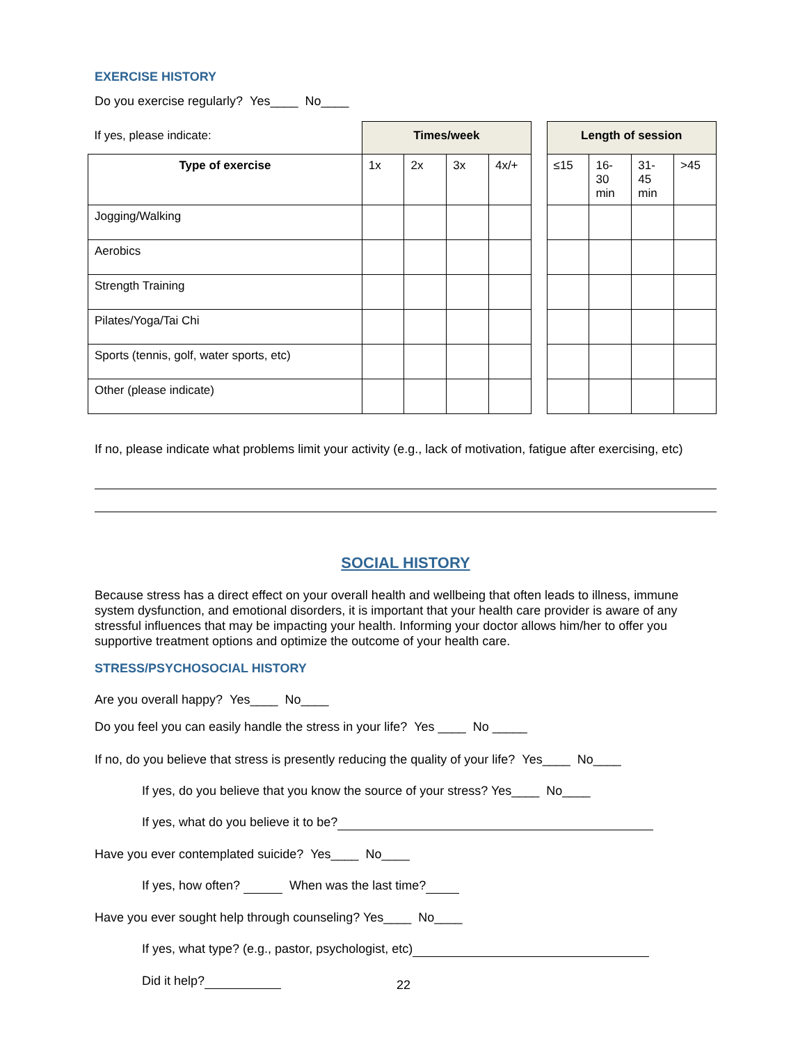EXERCISE HISTORY
Do you exercise regularly? Yes____ No____
| If yes, please indicate: | Times/week | | | | | Length of session | | | |
| Type of exercise | 1x | 2x | 3x | 4x/+ | | ≤15 | 16-30 min | 31-45 min | >45 |
| Jogging/Walking | | | | | | | | | |
| Aerobics | | | | | | | | | |
| Strength Training | | | | | | | | | |
| Pilates/Yoga/Tai Chi | | | | | | | | | |
| Sports (tennis, golf, water sports, etc) | | | | | | | | | |
| Other (please indicate) | | | | | | | | | |
If no, please indicate what problems limit your activity (e.g., lack of motivation, fatigue after exercising, etc)
SOCIAL HISTORY
Because stress has a direct effect on your overall health and wellbeing that often leads to illness, immune system dysfunction, and emotional disorders, it is important that your health care provider is aware of any stressful influences that may be impacting your health. Informing your doctor allows him/her to offer you supportive treatment options and optimize the outcome of your health care.
STRESS/PSYCHOSOCIAL HISTORY
Are you overall happy? Yes____ No____
Do you feel you can easily handle the stress in your life? Yes ____ No _____
If no, do you believe that stress is presently reducing the quality of your life? Yes____ No____
If yes, do you believe that you know the source of your stress? Yes____ No____
If yes, what do you believe it to be?
Have you ever contemplated suicide? Yes____ No____
If yes, how often? When was the last time?
Have you ever sought help through counseling? Yes____ No____
If yes, what type? (e.g., pastor, psychologist, etc)
Did it help?
22